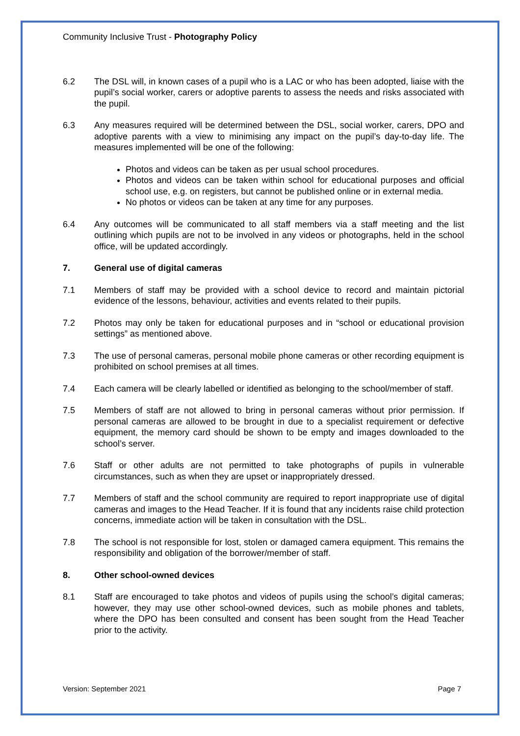Community Inclusive Trust - Photography Policy
6.2 The DSL will, in known cases of a pupil who is a LAC or who has been adopted, liaise with the pupil’s social worker, carers or adoptive parents to assess the needs and risks associated with the pupil.
6.3 Any measures required will be determined between the DSL, social worker, carers, DPO and adoptive parents with a view to minimising any impact on the pupil’s day-to-day life. The measures implemented will be one of the following:
Photos and videos can be taken as per usual school procedures.
Photos and videos can be taken within school for educational purposes and official school use, e.g. on registers, but cannot be published online or in external media.
No photos or videos can be taken at any time for any purposes.
6.4 Any outcomes will be communicated to all staff members via a staff meeting and the list outlining which pupils are not to be involved in any videos or photographs, held in the school office, will be updated accordingly.
7. General use of digital cameras
7.1 Members of staff may be provided with a school device to record and maintain pictorial evidence of the lessons, behaviour, activities and events related to their pupils.
7.2 Photos may only be taken for educational purposes and in “school or educational provision settings” as mentioned above.
7.3 The use of personal cameras, personal mobile phone cameras or other recording equipment is prohibited on school premises at all times.
7.4 Each camera will be clearly labelled or identified as belonging to the school/member of staff.
7.5 Members of staff are not allowed to bring in personal cameras without prior permission. If personal cameras are allowed to be brought in due to a specialist requirement or defective equipment, the memory card should be shown to be empty and images downloaded to the school’s server.
7.6 Staff or other adults are not permitted to take photographs of pupils in vulnerable circumstances, such as when they are upset or inappropriately dressed.
7.7 Members of staff and the school community are required to report inappropriate use of digital cameras and images to the Head Teacher. If it is found that any incidents raise child protection concerns, immediate action will be taken in consultation with the DSL.
7.8 The school is not responsible for lost, stolen or damaged camera equipment. This remains the responsibility and obligation of the borrower/member of staff.
8. Other school-owned devices
8.1 Staff are encouraged to take photos and videos of pupils using the school’s digital cameras; however, they may use other school-owned devices, such as mobile phones and tablets, where the DPO has been consulted and consent has been sought from the Head Teacher prior to the activity.
Version: September 2021 Page 7